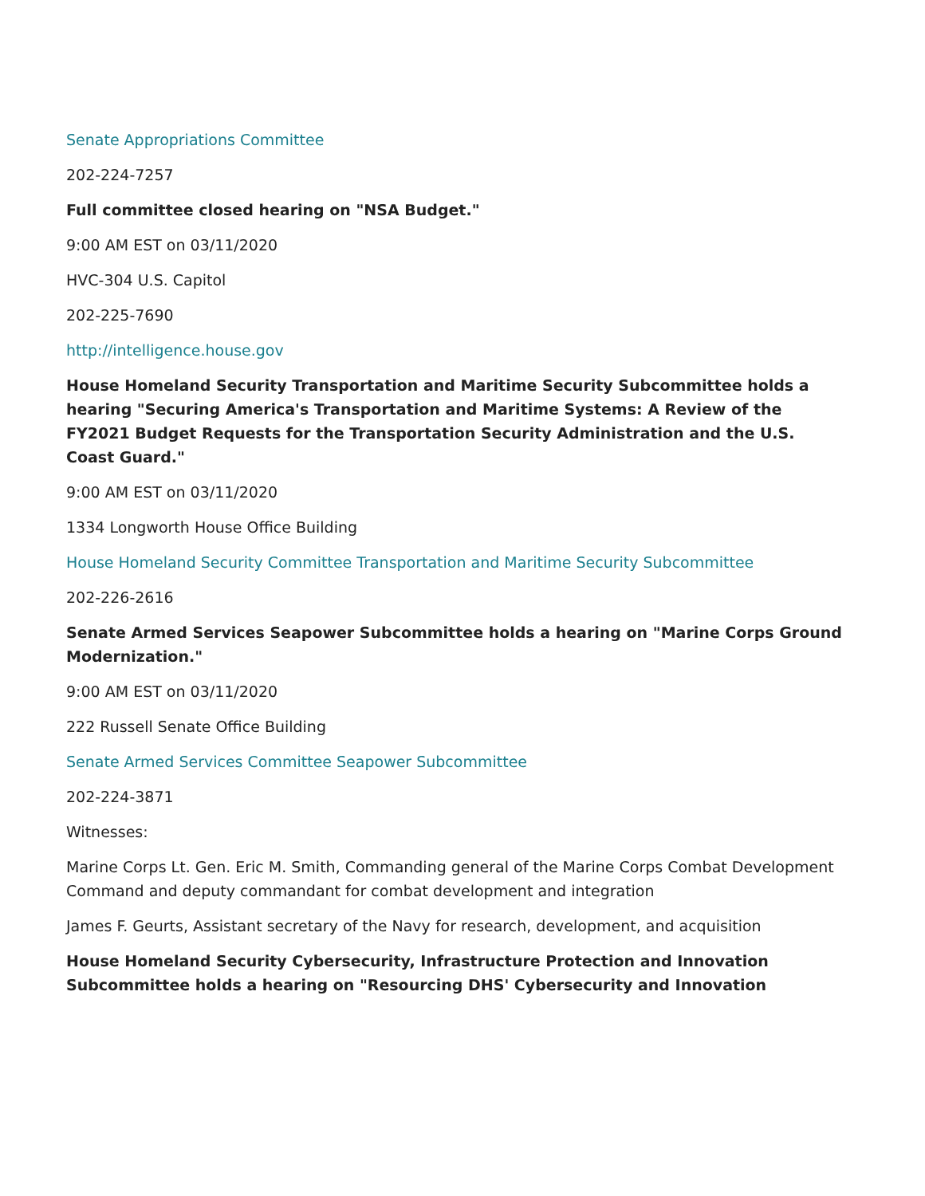Senate Appropriations Committee
202-224-7257
Full committee closed hearing on "NSA Budget."
9:00 AM EST on 03/11/2020
HVC-304 U.S. Capitol
202-225-7690
http://intelligence.house.gov
House Homeland Security Transportation and Maritime Security Subcommittee holds a hearing "Securing America's Transportation and Maritime Systems: A Review of the FY2021 Budget Requests for the Transportation Security Administration and the U.S. Coast Guard."
9:00 AM EST on 03/11/2020
1334 Longworth House Office Building
House Homeland Security Committee Transportation and Maritime Security Subcommittee
202-226-2616
Senate Armed Services Seapower Subcommittee holds a hearing on "Marine Corps Ground Modernization."
9:00 AM EST on 03/11/2020
222 Russell Senate Office Building
Senate Armed Services Committee Seapower Subcommittee
202-224-3871
Witnesses:
Marine Corps Lt. Gen. Eric M. Smith, Commanding general of the Marine Corps Combat Development Command and deputy commandant for combat development and integration
James F. Geurts, Assistant secretary of the Navy for research, development, and acquisition
House Homeland Security Cybersecurity, Infrastructure Protection and Innovation Subcommittee holds a hearing on "Resourcing DHS' Cybersecurity and Innovation